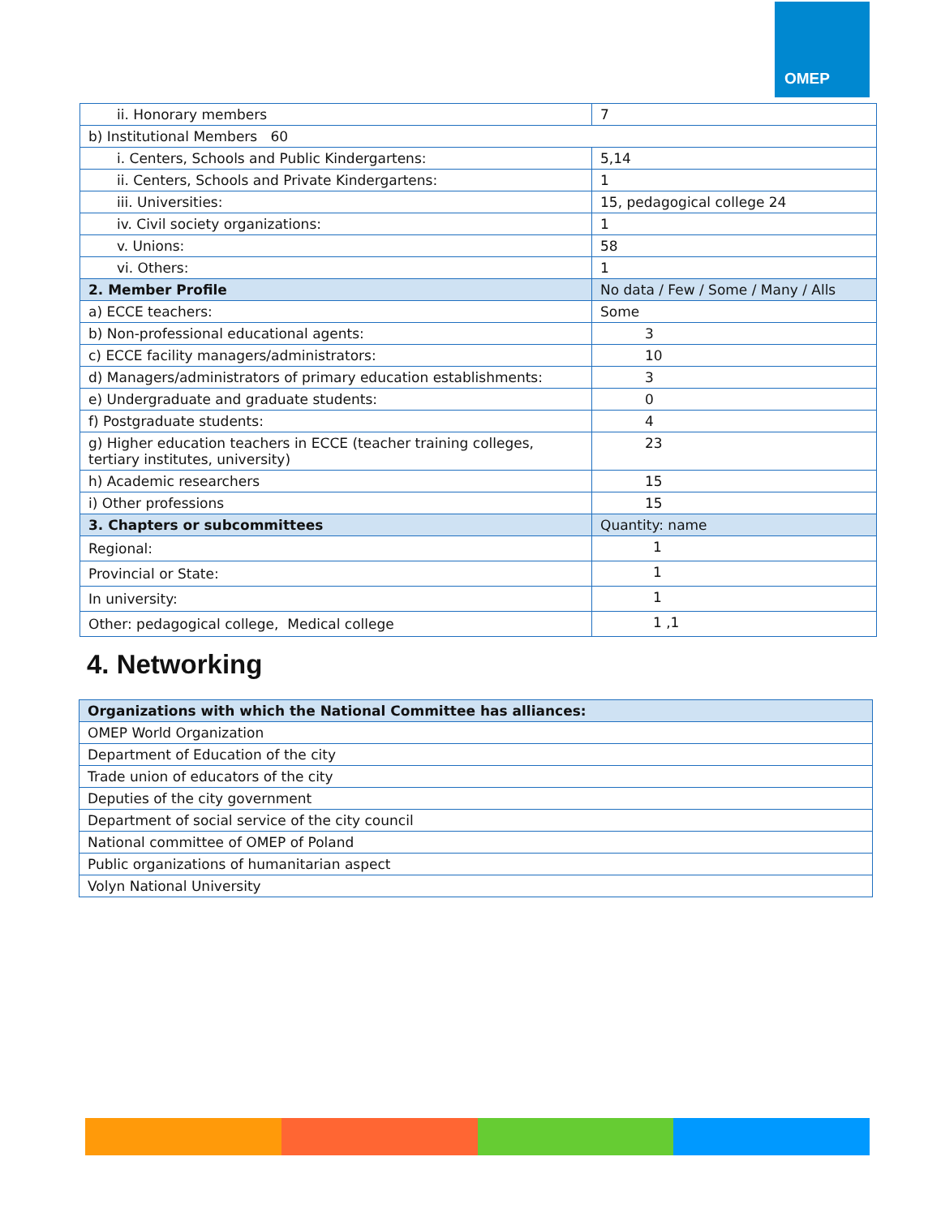OMEP
| ii. Honorary members | 7 |
| b) Institutional Members 60 | |
| i. Centers, Schools and Public Kindergartens: | 5,14 |
| ii. Centers, Schools and Private Kindergartens: | 1 |
| iii. Universities: | 15, pedagogical college 24 |
| iv. Civil society organizations: | 1 |
| v. Unions: | 58 |
| vi. Others: | 1 |
| 2. Member Profile | No data / Few / Some / Many / Alls |
| a) ECCE teachers: | Some |
| b) Non-professional educational agents: | 3 |
| c) ECCE facility managers/administrators: | 10 |
| d) Managers/administrators of primary education establishments: | 3 |
| e) Undergraduate and graduate students: | 0 |
| f) Postgraduate students: | 4 |
| g) Higher education teachers in ECCE (teacher training colleges, tertiary institutes, university) | 23 |
| h) Academic researchers | 15 |
| i) Other professions | 15 |
| 3. Chapters or subcommittees | Quantity: name |
| Regional: | 1 |
| Provincial or State: | 1 |
| In university: | 1 |
| Other: pedagogical college, Medical college | 1 ,1 |
4. Networking
| Organizations with which the National Committee has alliances: |
| OMEP World Organization |
| Department of Education of the city |
| Trade union of educators of the city |
| Deputies of the city government |
| Department of social service of the city council |
| National committee of OMEP of Poland |
| Public organizations of humanitarian aspect |
| Volyn National University |